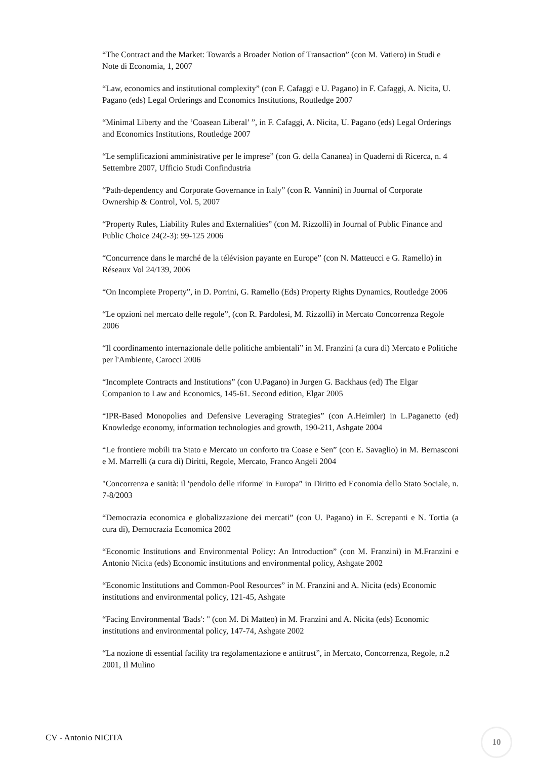“The Contract and the Market: Towards a Broader Notion of Transaction” (con M. Vatiero) in Studi e Note di Economia, 1, 2007
“Law, economics and institutional complexity” (con F. Cafaggi e U. Pagano) in F. Cafaggi, A. Nicita, U. Pagano (eds) Legal Orderings and Economics Institutions, Routledge 2007
“Minimal Liberty and the ‘Coasean Liberal’ ”, in F. Cafaggi, A. Nicita, U. Pagano (eds) Legal Orderings and Economics Institutions, Routledge 2007
“Le semplificazioni amministrative per le imprese” (con G. della Cananea) in Quaderni di Ricerca, n. 4 Settembre 2007, Ufficio Studi Confindustria
“Path-dependency and Corporate Governance in Italy” (con R. Vannini) in Journal of Corporate Ownership & Control, Vol. 5, 2007
“Property Rules, Liability Rules and Externalities” (con M. Rizzolli) in Journal of Public Finance and Public Choice 24(2-3): 99-125 2006
“Concurrence dans le marché de la télévision payante en Europe” (con N. Matteucci e G. Ramello) in Réseaux Vol 24/139, 2006
“On Incomplete Property”, in D. Porrini, G. Ramello (Eds) Property Rights Dynamics, Routledge 2006
“Le opzioni nel mercato delle regole”, (con R. Pardolesi, M. Rizzolli) in Mercato Concorrenza Regole 2006
“Il coordinamento internazionale delle politiche ambientali” in M. Franzini (a cura di) Mercato e Politiche per l'Ambiente, Carocci 2006
“Incomplete Contracts and Institutions” (con U.Pagano) in Jurgen G. Backhaus (ed) The Elgar Companion to Law and Economics, 145-61. Second edition, Elgar 2005
“IPR-Based Monopolies and Defensive Leveraging Strategies” (con A.Heimler) in L.Paganetto (ed) Knowledge economy, information technologies and growth, 190-211, Ashgate 2004
“Le frontiere mobili tra Stato e Mercato un conforto tra Coase e Sen” (con E. Savaglio) in M. Bernasconi e M. Marrelli (a cura di) Diritti, Regole, Mercato, Franco Angeli 2004
"Concorrenza e sanità: il 'pendolo delle riforme' in Europa” in Diritto ed Economia dello Stato Sociale, n. 7-8/2003
“Democrazia economica e globalizzazione dei mercati” (con U. Pagano) in E. Screpanti e N. Tortia (a cura di), Democrazia Economica 2002
“Economic Institutions and Environmental Policy: An Introduction” (con M. Franzini) in M.Franzini e Antonio Nicita (eds) Economic institutions and environmental policy, Ashgate 2002
“Economic Institutions and Common-Pool Resources” in M. Franzini and A. Nicita (eds) Economic institutions and environmental policy, 121-45, Ashgate
“Facing Environmental 'Bads': " (con M. Di Matteo) in M. Franzini and A. Nicita (eds) Economic institutions and environmental policy, 147-74, Ashgate 2002
“La nozione di essential facility tra regolamentazione e antitrust”, in Mercato, Concorrenza, Regole, n.2 2001, Il Mulino
CV - Antonio NICITA
10